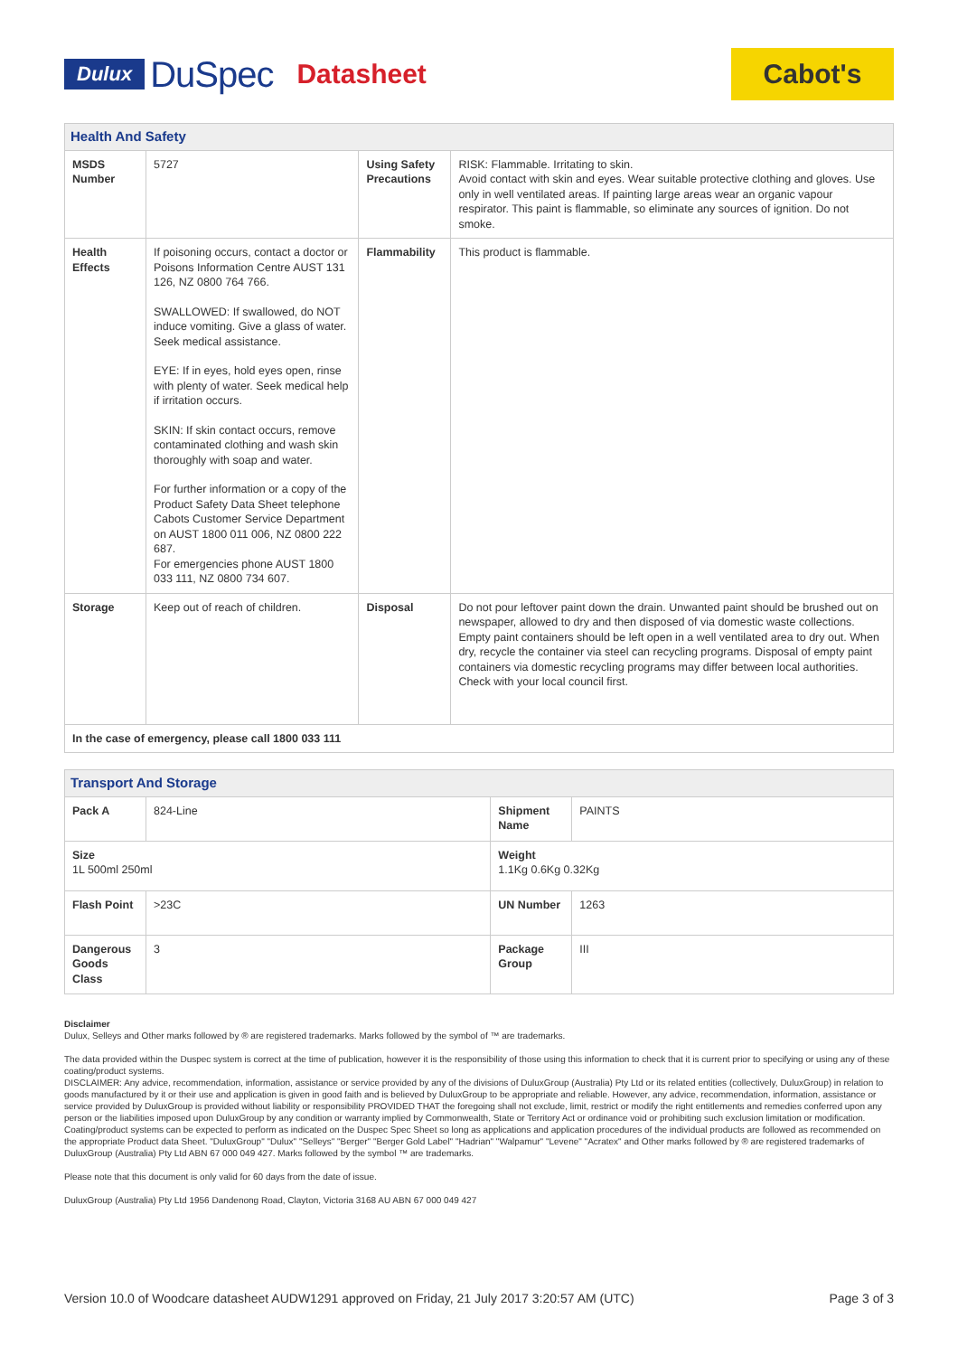Dulux DuSpec Datasheet
Cabot's
| Health And Safety | | | |
| --- | --- | --- | --- |
| MSDS Number | 5727 | Using Safety Precautions | RISK: Flammable. Irritating to skin. Avoid contact with skin and eyes. Wear suitable protective clothing and gloves. Use only in well ventilated areas. If painting large areas wear an organic vapour respirator. This paint is flammable, so eliminate any sources of ignition. Do not smoke. |
| Health Effects | If poisoning occurs, contact a doctor or Poisons Information Centre AUST 131 126, NZ 0800 764 766. SWALLOWED: If swallowed, do NOT induce vomiting. Give a glass of water. Seek medical assistance. EYE: If in eyes, hold eyes open, rinse with plenty of water. Seek medical help if irritation occurs. SKIN: If skin contact occurs, remove contaminated clothing and wash skin thoroughly with soap and water. For further information or a copy of the Product Safety Data Sheet telephone Cabots Customer Service Department on AUST 1800 011 006, NZ 0800 222 687. For emergencies phone AUST 1800 033 111, NZ 0800 734 607. | Flammability | This product is flammable. |
| Storage | Keep out of reach of children. | Disposal | Do not pour leftover paint down the drain. Unwanted paint should be brushed out on newspaper, allowed to dry and then disposed of via domestic waste collections. Empty paint containers should be left open in a well ventilated area to dry out. When dry, recycle the container via steel can recycling programs. Disposal of empty paint containers via domestic recycling programs may differ between local authorities. Check with your local council first. |
| In the case of emergency, please call 1800 033 111 | | | |
| Transport And Storage | | | |
| --- | --- | --- | --- |
| Pack A | 824-Line | Shipment Name | PAINTS |
| Size 1L 500ml 250ml | | Weight 1.1Kg 0.6Kg 0.32Kg | |
| Flash Point | >23C | UN Number | 1263 |
| Dangerous Goods Class | 3 | Package Group | III |
Disclaimer
Dulux, Selleys and Other marks followed by ® are registered trademarks. Marks followed by the symbol of ™ are trademarks.
The data provided within the Duspec system is correct at the time of publication, however it is the responsibility of those using this information to check that it is current prior to specifying or using any of these coating/product systems.
DISCLAIMER: Any advice, recommendation, information, assistance or service provided by any of the divisions of DuluxGroup (Australia) Pty Ltd or its related entities (collectively, DuluxGroup) in relation to goods manufactured by it or their use and application is given in good faith and is believed by DuluxGroup to be appropriate and reliable. However, any advice, recommendation, information, assistance or service provided by DuluxGroup is provided without liability or responsibility PROVIDED THAT the foregoing shall not exclude, limit, restrict or modify the right entitlements and remedies conferred upon any person or the liabilities imposed upon DuluxGroup by any condition or warranty implied by Commonwealth, State or Territory Act or ordinance void or prohibiting such exclusion limitation or modification. Coating/product systems can be expected to perform as indicated on the Duspec Spec Sheet so long as applications and application procedures of the individual products are followed as recommended on the appropriate Product data Sheet. "DuluxGroup" "Dulux" "Selleys" "Berger" "Berger Gold Label" "Hadrian" "Walpamur" "Levene" "Acratex" and Other marks followed by ® are registered trademarks of DuluxGroup (Australia) Pty Ltd ABN 67 000 049 427. Marks followed by the symbol ™ are trademarks.
Please note that this document is only valid for 60 days from the date of issue.
DuluxGroup (Australia) Pty Ltd 1956 Dandenong Road, Clayton, Victoria 3168 AU ABN 67 000 049 427
Version 10.0 of Woodcare datasheet AUDW1291 approved on Friday, 21 July 2017 3:20:57 AM (UTC) Page 3 of 3